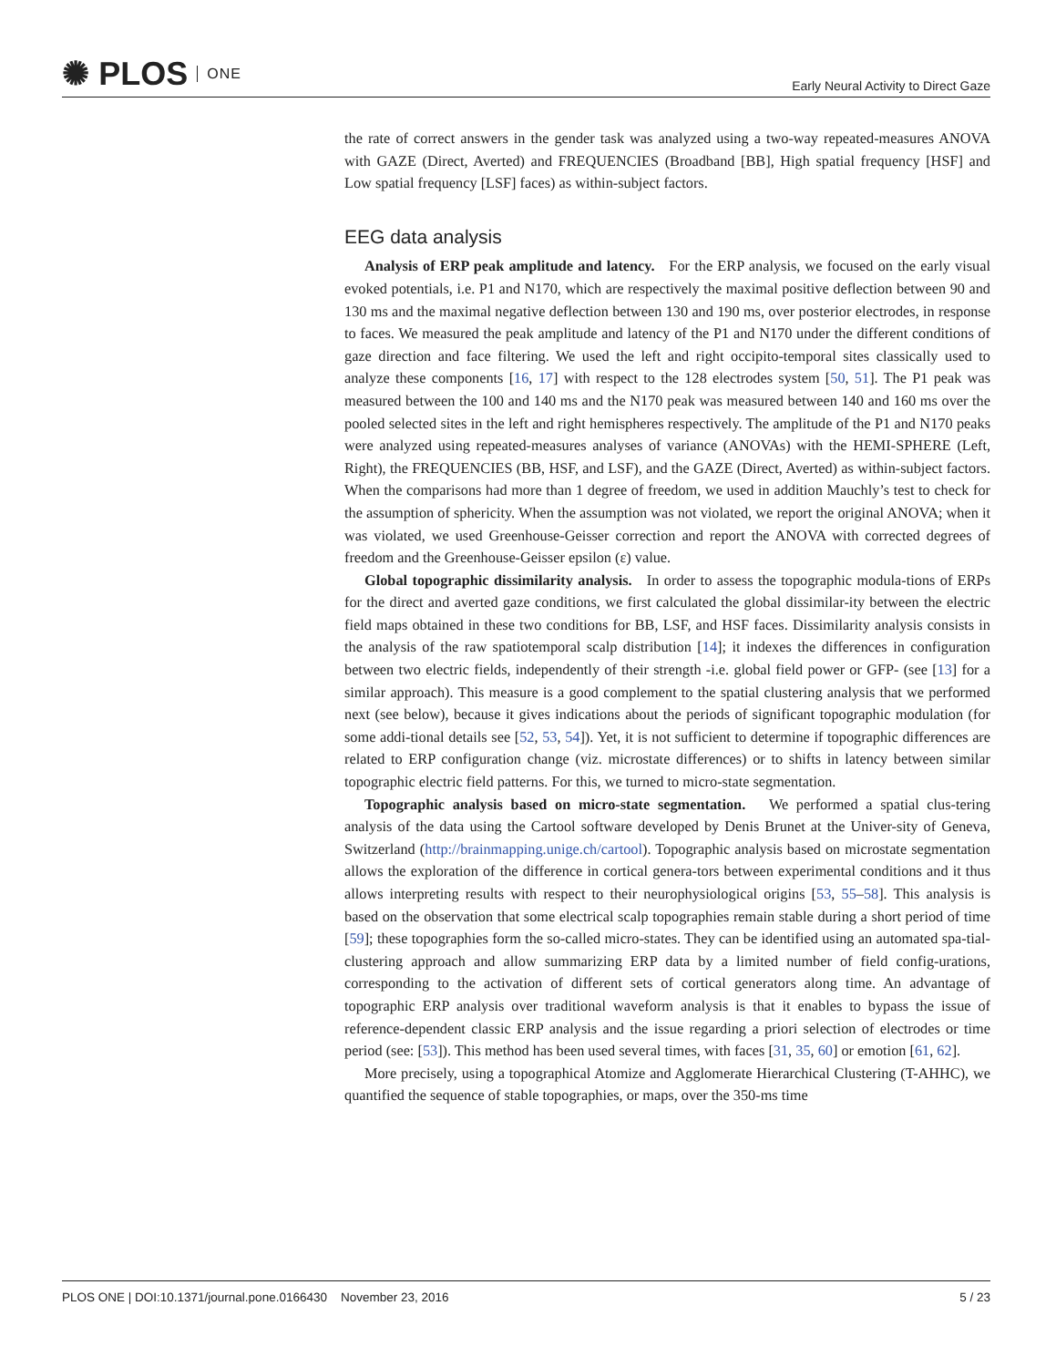✺ PLOS ONE
Early Neural Activity to Direct Gaze
the rate of correct answers in the gender task was analyzed using a two-way repeated-measures ANOVA with GAZE (Direct, Averted) and FREQUENCIES (Broadband [BB], High spatial frequency [HSF] and Low spatial frequency [LSF] faces) as within-subject factors.
EEG data analysis
Analysis of ERP peak amplitude and latency. For the ERP analysis, we focused on the early visual evoked potentials, i.e. P1 and N170, which are respectively the maximal positive deflection between 90 and 130 ms and the maximal negative deflection between 130 and 190 ms, over posterior electrodes, in response to faces. We measured the peak amplitude and latency of the P1 and N170 under the different conditions of gaze direction and face filtering. We used the left and right occipito-temporal sites classically used to analyze these components [16, 17] with respect to the 128 electrodes system [50, 51]. The P1 peak was measured between the 100 and 140 ms and the N170 peak was measured between 140 and 160 ms over the pooled selected sites in the left and right hemispheres respectively. The amplitude of the P1 and N170 peaks were analyzed using repeated-measures analyses of variance (ANOVAs) with the HEMI-SPHERE (Left, Right), the FREQUENCIES (BB, HSF, and LSF), and the GAZE (Direct, Averted) as within-subject factors. When the comparisons had more than 1 degree of freedom, we used in addition Mauchly’s test to check for the assumption of sphericity. When the assumption was not violated, we report the original ANOVA; when it was violated, we used Greenhouse-Geisser correction and report the ANOVA with corrected degrees of freedom and the Greenhouse-Geisser epsilon (ε) value.
Global topographic dissimilarity analysis. In order to assess the topographic modula-tions of ERPs for the direct and averted gaze conditions, we first calculated the global dissimilar-ity between the electric field maps obtained in these two conditions for BB, LSF, and HSF faces. Dissimilarity analysis consists in the analysis of the raw spatiotemporal scalp distribution [14]; it indexes the differences in configuration between two electric fields, independently of their strength -i.e. global field power or GFP- (see [13] for a similar approach). This measure is a good complement to the spatial clustering analysis that we performed next (see below), because it gives indications about the periods of significant topographic modulation (for some addi-tional details see [52, 53, 54]). Yet, it is not sufficient to determine if topographic differences are related to ERP configuration change (viz. microstate differences) or to shifts in latency between similar topographic electric field patterns. For this, we turned to micro-state segmentation.
Topographic analysis based on micro-state segmentation. We performed a spatial clus-tering analysis of the data using the Cartool software developed by Denis Brunet at the Univer-sity of Geneva, Switzerland (http://brainmapping.unige.ch/cartool). Topographic analysis based on microstate segmentation allows the exploration of the difference in cortical genera-tors between experimental conditions and it thus allows interpreting results with respect to their neurophysiological origins [53, 55–58]. This analysis is based on the observation that some electrical scalp topographies remain stable during a short period of time [59]; these topographies form the so-called micro-states. They can be identified using an automated spa-tial-clustering approach and allow summarizing ERP data by a limited number of field config-urations, corresponding to the activation of different sets of cortical generators along time. An advantage of topographic ERP analysis over traditional waveform analysis is that it enables to bypass the issue of reference-dependent classic ERP analysis and the issue regarding a priori selection of electrodes or time period (see: [53]). This method has been used several times, with faces [31, 35, 60] or emotion [61, 62].
More precisely, using a topographical Atomize and Agglomerate Hierarchical Clustering (T-AHHC), we quantified the sequence of stable topographies, or maps, over the 350-ms time
PLOS ONE | DOI:10.1371/journal.pone.0166430 November 23, 2016
5 / 23